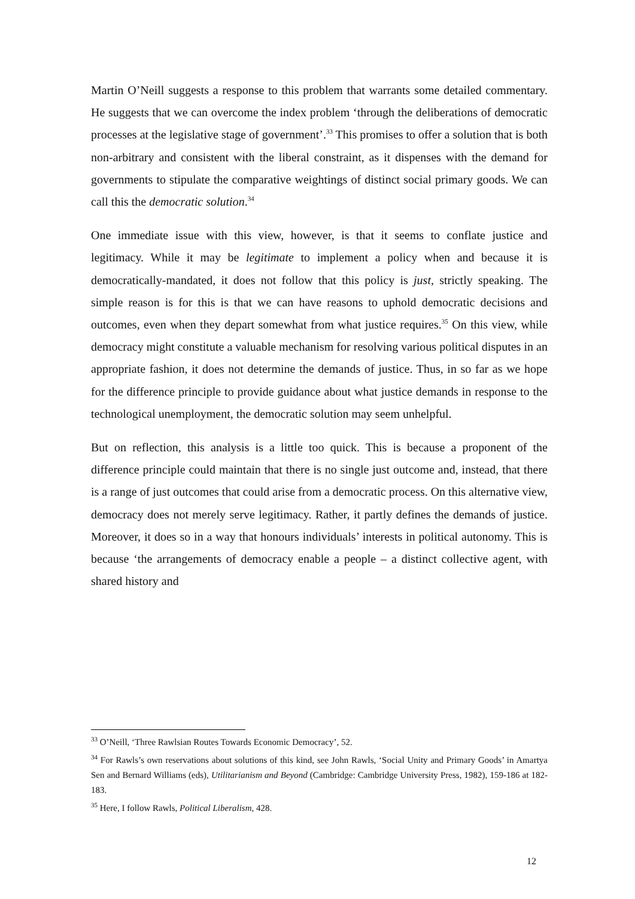Martin O’Neill suggests a response to this problem that warrants some detailed commentary. He suggests that we can overcome the index problem ‘through the deliberations of democratic processes at the legislative stage of government’.<sup>33</sup> This promises to offer a solution that is both non-arbitrary and consistent with the liberal constraint, as it dispenses with the demand for governments to stipulate the comparative weightings of distinct social primary goods. We can call this the democratic solution.<sup>34</sup>
One immediate issue with this view, however, is that it seems to conflate justice and legitimacy. While it may be legitimate to implement a policy when and because it is democratically-mandated, it does not follow that this policy is just, strictly speaking. The simple reason is for this is that we can have reasons to uphold democratic decisions and outcomes, even when they depart somewhat from what justice requires.<sup>35</sup> On this view, while democracy might constitute a valuable mechanism for resolving various political disputes in an appropriate fashion, it does not determine the demands of justice. Thus, in so far as we hope for the difference principle to provide guidance about what justice demands in response to the technological unemployment, the democratic solution may seem unhelpful.
But on reflection, this analysis is a little too quick. This is because a proponent of the difference principle could maintain that there is no single just outcome and, instead, that there is a range of just outcomes that could arise from a democratic process. On this alternative view, democracy does not merely serve legitimacy. Rather, it partly defines the demands of justice. Moreover, it does so in a way that honours individuals’ interests in political autonomy. This is because ‘the arrangements of democracy enable a people – a distinct collective agent, with shared history and
<sup>33</sup> O’Neill, ‘Three Rawlsian Routes Towards Economic Democracy’, 52.
<sup>34</sup> For Rawls’s own reservations about solutions of this kind, see John Rawls, ‘Social Unity and Primary Goods’ in Amartya Sen and Bernard Williams (eds), Utilitarianism and Beyond (Cambridge: Cambridge University Press, 1982), 159-186 at 182-183.
<sup>35</sup> Here, I follow Rawls, Political Liberalism, 428.
12